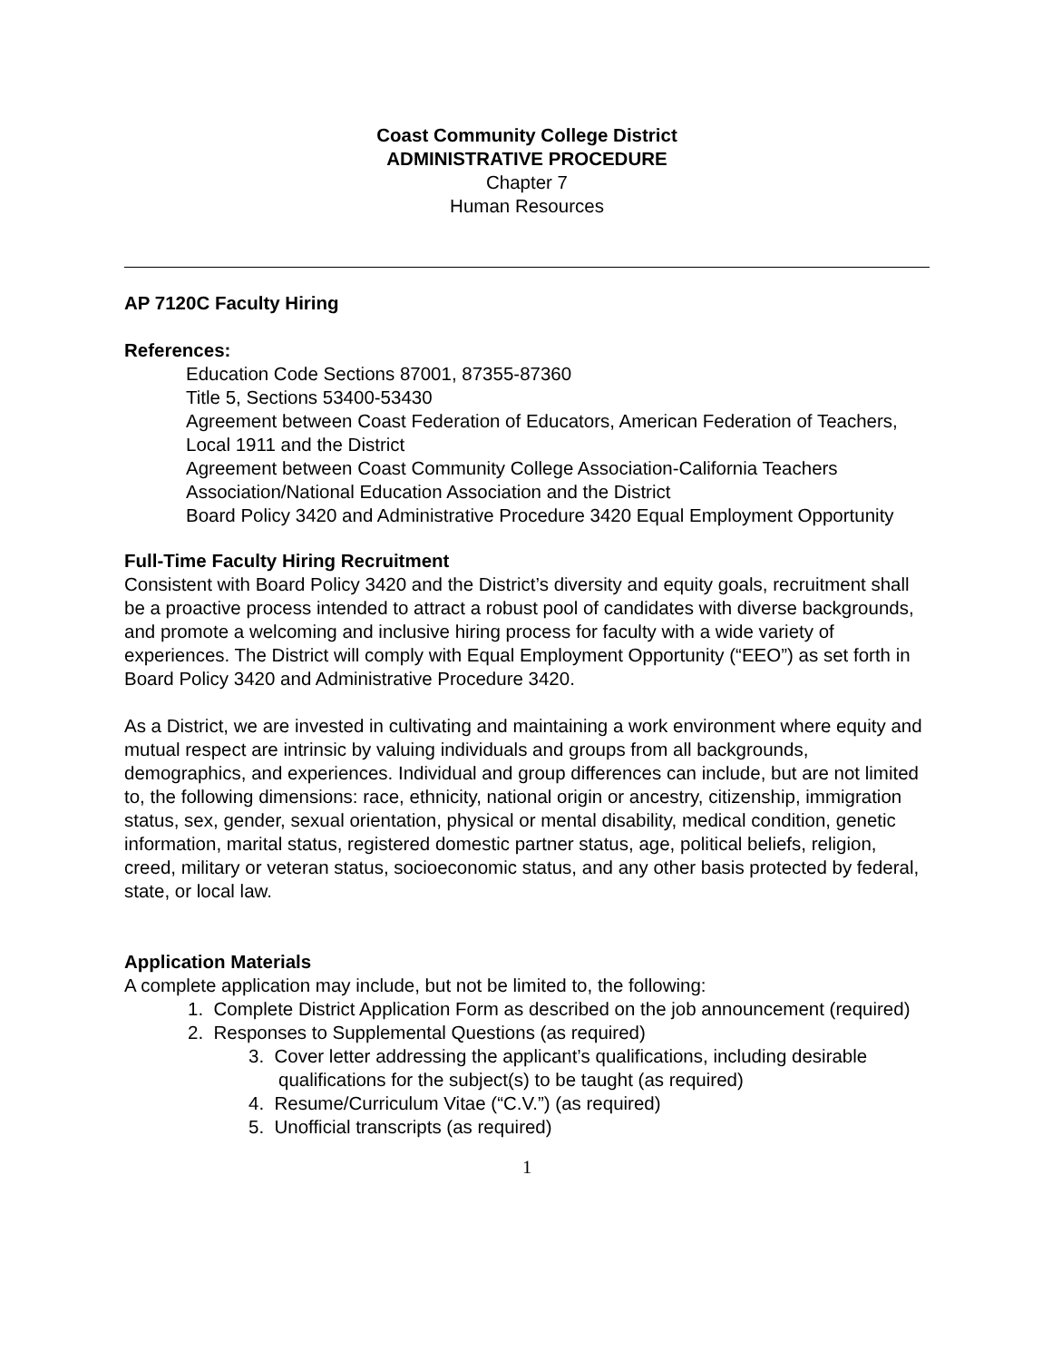Coast Community College District
ADMINISTRATIVE PROCEDURE
Chapter 7
Human Resources
AP 7120C Faculty Hiring
References:
Education Code Sections 87001, 87355-87360
Title 5, Sections 53400-53430
Agreement between Coast Federation of Educators, American Federation of Teachers, Local 1911 and the District
Agreement between Coast Community College Association-California Teachers Association/National Education Association and the District
Board Policy 3420 and Administrative Procedure 3420 Equal Employment Opportunity
Full-Time Faculty Hiring Recruitment
Consistent with Board Policy 3420 and the District’s diversity and equity goals, recruitment shall be a proactive process intended to attract a robust pool of candidates with diverse backgrounds, and promote a welcoming and inclusive hiring process for faculty with a wide variety of experiences. The District will comply with Equal Employment Opportunity (“EEO”) as set forth in Board Policy 3420 and Administrative Procedure 3420.
As a District, we are invested in cultivating and maintaining a work environment where equity and mutual respect are intrinsic by valuing individuals and groups from all backgrounds, demographics, and experiences. Individual and group differences can include, but are not limited to, the following dimensions: race, ethnicity, national origin or ancestry, citizenship, immigration status, sex, gender, sexual orientation, physical or mental disability, medical condition, genetic information, marital status, registered domestic partner status, age, political beliefs, religion, creed, military or veteran status, socioeconomic status, and any other basis protected by federal, state, or local law.
Application Materials
A complete application may include, but not be limited to, the following:
1. Complete District Application Form as described on the job announcement (required)
2. Responses to Supplemental Questions (as required)
3. Cover letter addressing the applicant’s qualifications, including desirable qualifications for the subject(s) to be taught (as required)
4. Resume/Curriculum Vitae (“C.V.”) (as required)
5. Unofficial transcripts (as required)
1